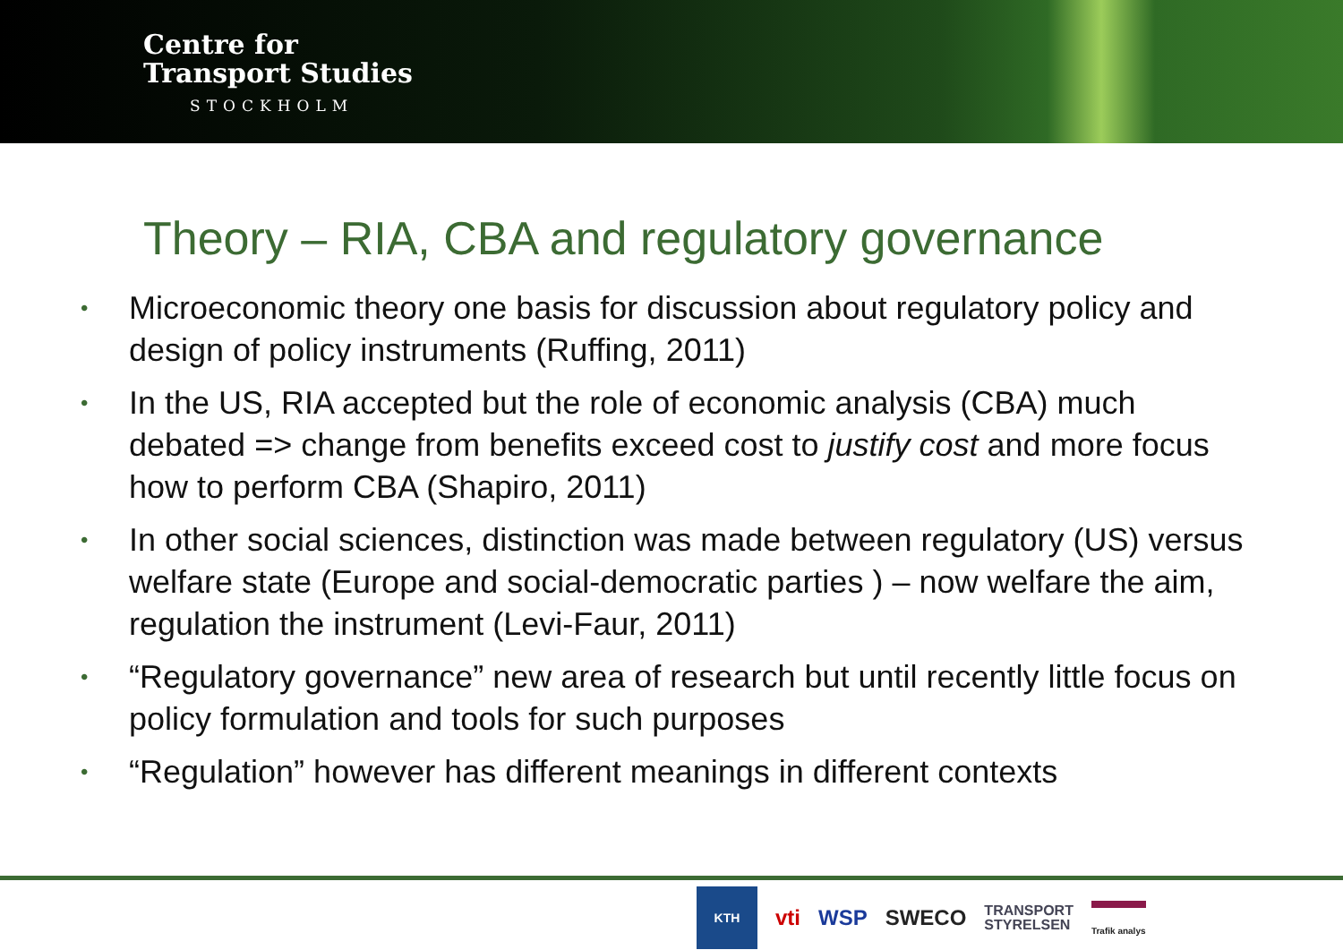Centre for
Transport Studies
STOCKHOLM
Theory – RIA, CBA and regulatory governance
• Microeconomic theory one basis for discussion about regulatory policy and design of policy instruments (Ruffing, 2011)
• In the US, RIA accepted but the role of economic analysis (CBA) much debated => change from benefits exceed cost to justify cost and more focus how to perform CBA (Shapiro, 2011)
• In other social sciences, distinction was made between regulatory (US) versus welfare state (Europe and social-democratic parties ) – now welfare the aim, regulation the instrument (Levi-Faur, 2011)
• “Regulatory governance” new area of research but until recently little focus on policy formulation and tools for such purposes
• “Regulation” however has different meanings in different contexts
KTH
vti WSP SWECO TRANSPORT
STYRELSEN Trafik analys